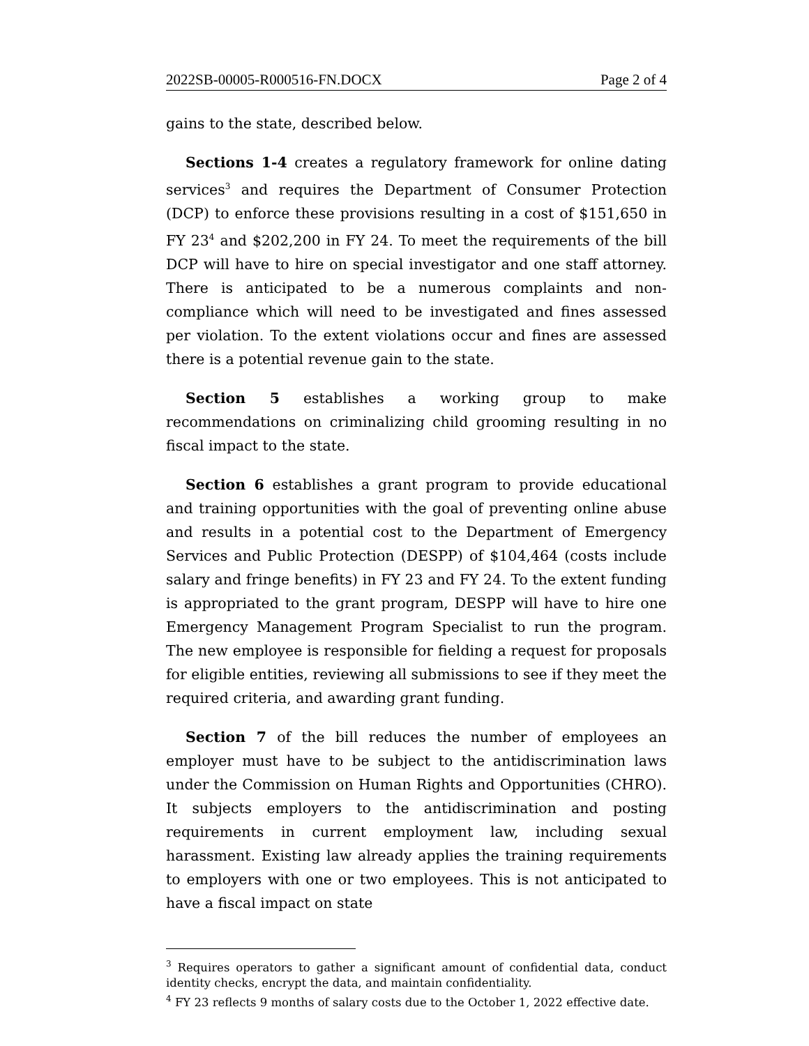2022SB-00005-R000516-FN.DOCX Page 2 of 4
gains to the state, described below.
Sections 1-4 creates a regulatory framework for online dating services<sup>3</sup> and requires the Department of Consumer Protection (DCP) to enforce these provisions resulting in a cost of $151,650 in FY 23<sup>4</sup> and $202,200 in FY 24. To meet the requirements of the bill DCP will have to hire on special investigator and one staff attorney. There is anticipated to be a numerous complaints and non-compliance which will need to be investigated and fines assessed per violation. To the extent violations occur and fines are assessed there is a potential revenue gain to the state.
Section 5 establishes a working group to make recommendations on criminalizing child grooming resulting in no fiscal impact to the state.
Section 6 establishes a grant program to provide educational and training opportunities with the goal of preventing online abuse and results in a potential cost to the Department of Emergency Services and Public Protection (DESPP) of $104,464 (costs include salary and fringe benefits) in FY 23 and FY 24. To the extent funding is appropriated to the grant program, DESPP will have to hire one Emergency Management Program Specialist to run the program. The new employee is responsible for fielding a request for proposals for eligible entities, reviewing all submissions to see if they meet the required criteria, and awarding grant funding.
Section 7 of the bill reduces the number of employees an employer must have to be subject to the antidiscrimination laws under the Commission on Human Rights and Opportunities (CHRO). It subjects employers to the antidiscrimination and posting requirements in current employment law, including sexual harassment. Existing law already applies the training requirements to employers with one or two employees. This is not anticipated to have a fiscal impact on state
<sup>3</sup> Requires operators to gather a significant amount of confidential data, conduct identity checks, encrypt the data, and maintain confidentiality.
<sup>4</sup> FY 23 reflects 9 months of salary costs due to the October 1, 2022 effective date.